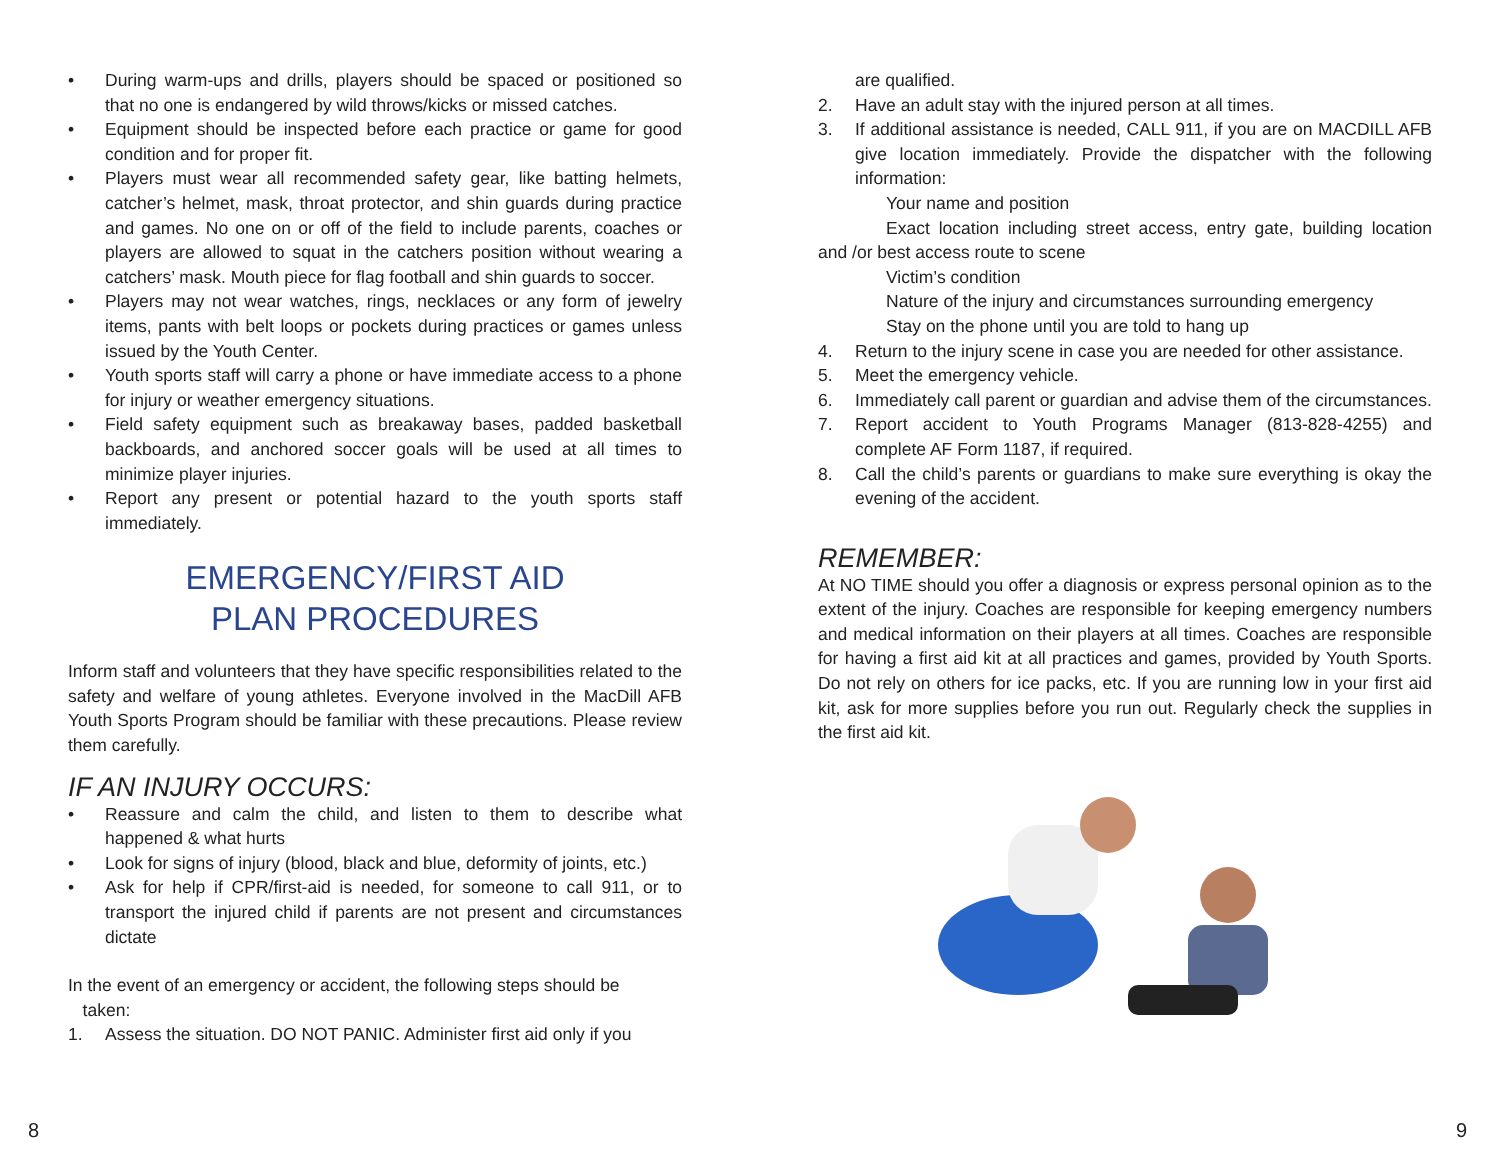• During warm-ups and drills, players should be spaced or positioned so that no one is endangered by wild throws/kicks or missed catches.
• Equipment should be inspected before each practice or game for good condition and for proper fit.
• Players must wear all recommended safety gear, like batting helmets, catcher’s helmet, mask, throat protector, and shin guards during practice and games. No one on or off of the field to include parents, coaches or players are allowed to squat in the catchers position without wearing a catchers’ mask. Mouth piece for flag football and shin guards to soccer.
• Players may not wear watches, rings, necklaces or any form of jewelry items, pants with belt loops or pockets during practices or games unless issued by the Youth Center.
• Youth sports staff will carry a phone or have immediate access to a phone for injury or weather emergency situations.
• Field safety equipment such as breakaway bases, padded basketball backboards, and anchored soccer goals will be used at all times to minimize player injuries.
• Report any present or potential hazard to the youth sports staff immediately.
EMERGENCY/FIRST AID
PLAN PROCEDURES
Inform staff and volunteers that they have specific responsibilities related to the safety and welfare of young athletes. Everyone involved in the MacDill AFB Youth Sports Program should be familiar with these precautions. Please review them carefully.
IF AN INJURY OCCURS:
• Reassure and calm the child, and listen to them to describe what happened & what hurts
• Look for signs of injury (blood, black and blue, deformity of joints, etc.)
• Ask for help if CPR/first-aid is needed, for someone to call 911, or to transport the injured child if parents are not present and circumstances dictate
In the event of an emergency or accident, the following steps should be
taken:
1. Assess the situation. DO NOT PANIC. Administer first aid only if you
are qualified.
2. Have an adult stay with the injured person at all times.
3. If additional assistance is needed, CALL 911, if you are on MACDILL AFB give location immediately. Provide the dispatcher with the following information:
Your name and position
Exact location including street access, entry gate, building location and /or best access route to scene
Victim’s condition
Nature of the injury and circumstances surrounding emergency
Stay on the phone until you are told to hang up
4. Return to the injury scene in case you are needed for other assistance.
5. Meet the emergency vehicle.
6. Immediately call parent or guardian and advise them of the circumstances.
7. Report accident to Youth Programs Manager (813-828-4255) and complete AF Form 1187, if required.
8. Call the child’s parents or guardians to make sure everything is okay the evening of the accident.
REMEMBER:
At NO TIME should you offer a diagnosis or express personal opinion as to the extent of the injury. Coaches are responsible for keeping emergency numbers and medical information on their players at all times. Coaches are responsible for having a first aid kit at all practices and games, provided by Youth Sports. Do not rely on others for ice packs, etc. If you are running low in your first aid kit, ask for more supplies before you run out. Regularly check the supplies in the first aid kit.
8 9